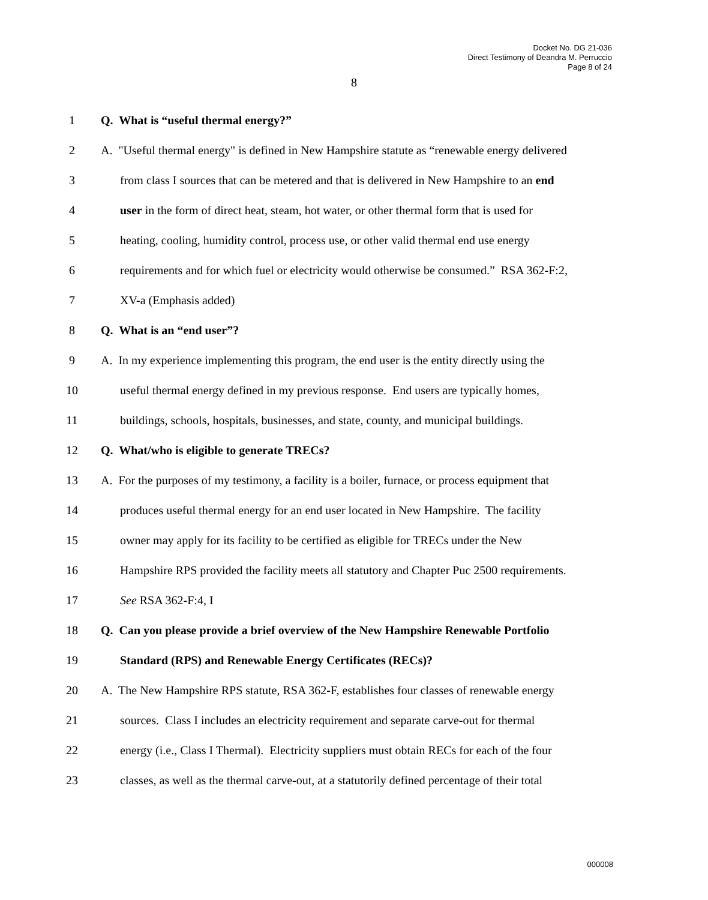Docket No. DG 21-036
Direct Testimony of Deandra M. Perruccio
Page 8 of 24
8
1 Q. What is “useful thermal energy?”
2 A. "Useful thermal energy" is defined in New Hampshire statute as “renewable energy delivered
3 from class I sources that can be metered and that is delivered in New Hampshire to an end
4 user in the form of direct heat, steam, hot water, or other thermal form that is used for
5 heating, cooling, humidity control, process use, or other valid thermal end use energy
6 requirements and for which fuel or electricity would otherwise be consumed.” RSA 362-F:2,
7 XV-a (Emphasis added)
8 Q. What is an “end user”?
9 A. In my experience implementing this program, the end user is the entity directly using the
10 useful thermal energy defined in my previous response. End users are typically homes,
11 buildings, schools, hospitals, businesses, and state, county, and municipal buildings.
12 Q. What/who is eligible to generate TRECs?
13 A. For the purposes of my testimony, a facility is a boiler, furnace, or process equipment that
14 produces useful thermal energy for an end user located in New Hampshire. The facility
15 owner may apply for its facility to be certified as eligible for TRECs under the New
16 Hampshire RPS provided the facility meets all statutory and Chapter Puc 2500 requirements.
17 See RSA 362-F:4, I
18 Q. Can you please provide a brief overview of the New Hampshire Renewable Portfolio
19 Standard (RPS) and Renewable Energy Certificates (RECs)?
20 A. The New Hampshire RPS statute, RSA 362-F, establishes four classes of renewable energy
21 sources. Class I includes an electricity requirement and separate carve-out for thermal
22 energy (i.e., Class I Thermal). Electricity suppliers must obtain RECs for each of the four
23 classes, as well as the thermal carve-out, at a statutorily defined percentage of their total
000008